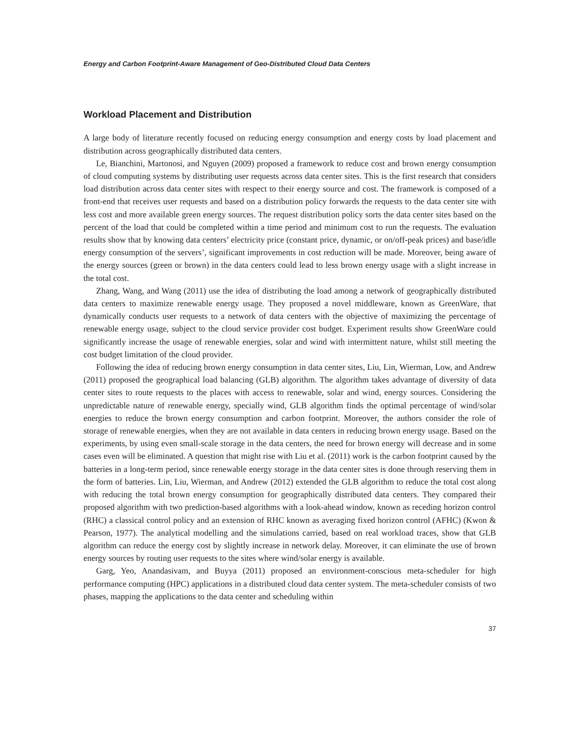Energy and Carbon Footprint-Aware Management of Geo-Distributed Cloud Data Centers
Workload Placement and Distribution
A large body of literature recently focused on reducing energy consumption and energy costs by load placement and distribution across geographically distributed data centers.
Le, Bianchini, Martonosi, and Nguyen (2009) proposed a framework to reduce cost and brown energy consumption of cloud computing systems by distributing user requests across data center sites. This is the first research that considers load distribution across data center sites with respect to their energy source and cost. The framework is composed of a front-end that receives user requests and based on a distribution policy forwards the requests to the data center site with less cost and more available green energy sources. The request distribution policy sorts the data center sites based on the percent of the load that could be completed within a time period and minimum cost to run the requests. The evaluation results show that by knowing data centers’ electricity price (constant price, dynamic, or on/off-peak prices) and base/idle energy consumption of the servers’, significant improvements in cost reduction will be made. Moreover, being aware of the energy sources (green or brown) in the data centers could lead to less brown energy usage with a slight increase in the total cost.
Zhang, Wang, and Wang (2011) use the idea of distributing the load among a network of geographically distributed data centers to maximize renewable energy usage. They proposed a novel middleware, known as GreenWare, that dynamically conducts user requests to a network of data centers with the objective of maximizing the percentage of renewable energy usage, subject to the cloud service provider cost budget. Experiment results show GreenWare could significantly increase the usage of renewable energies, solar and wind with intermittent nature, whilst still meeting the cost budget limitation of the cloud provider.
Following the idea of reducing brown energy consumption in data center sites, Liu, Lin, Wierman, Low, and Andrew (2011) proposed the geographical load balancing (GLB) algorithm. The algorithm takes advantage of diversity of data center sites to route requests to the places with access to renewable, solar and wind, energy sources. Considering the unpredictable nature of renewable energy, specially wind, GLB algorithm finds the optimal percentage of wind/solar energies to reduce the brown energy consumption and carbon footprint. Moreover, the authors consider the role of storage of renewable energies, when they are not available in data centers in reducing brown energy usage. Based on the experiments, by using even small-scale storage in the data centers, the need for brown energy will decrease and in some cases even will be eliminated. A question that might rise with Liu et al. (2011) work is the carbon footprint caused by the batteries in a long-term period, since renewable energy storage in the data center sites is done through reserving them in the form of batteries. Lin, Liu, Wierman, and Andrew (2012) extended the GLB algorithm to reduce the total cost along with reducing the total brown energy consumption for geographically distributed data centers. They compared their proposed algorithm with two prediction-based algorithms with a look-ahead window, known as receding horizon control (RHC) a classical control policy and an extension of RHC known as averaging fixed horizon control (AFHC) (Kwon & Pearson, 1977). The analytical modelling and the simulations carried, based on real workload traces, show that GLB algorithm can reduce the energy cost by slightly increase in network delay. Moreover, it can eliminate the use of brown energy sources by routing user requests to the sites where wind/solar energy is available.
Garg, Yeo, Anandasivam, and Buyya (2011) proposed an environment-conscious meta-scheduler for high performance computing (HPC) applications in a distributed cloud data center system. The meta-scheduler consists of two phases, mapping the applications to the data center and scheduling within
37